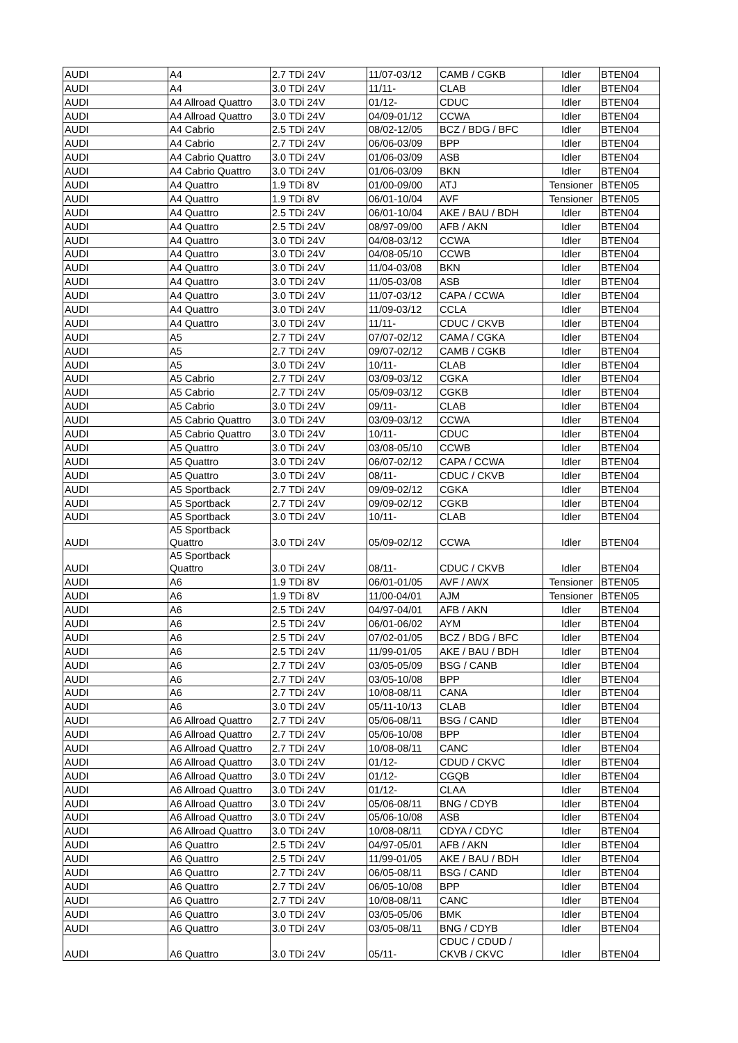| AUDI | A4 | 2.7 TDi 24V | 11/07-03/12 | CAMB / CGKB | Idler | BTEN04 |
| AUDI | A4 | 3.0 TDi 24V | 11/11- | CLAB | Idler | BTEN04 |
| AUDI | A4 Allroad Quattro | 3.0 TDi 24V | 01/12- | CDUC | Idler | BTEN04 |
| AUDI | A4 Allroad Quattro | 3.0 TDi 24V | 04/09-01/12 | CCWA | Idler | BTEN04 |
| AUDI | A4 Cabrio | 2.5 TDi 24V | 08/02-12/05 | BCZ / BDG / BFC | Idler | BTEN04 |
| AUDI | A4 Cabrio | 2.7 TDi 24V | 06/06-03/09 | BPP | Idler | BTEN04 |
| AUDI | A4 Cabrio Quattro | 3.0 TDi 24V | 01/06-03/09 | ASB | Idler | BTEN04 |
| AUDI | A4 Cabrio Quattro | 3.0 TDi 24V | 01/06-03/09 | BKN | Idler | BTEN04 |
| AUDI | A4 Quattro | 1.9 TDi 8V | 01/00-09/00 | ATJ | Tensioner | BTEN05 |
| AUDI | A4 Quattro | 1.9 TDi 8V | 06/01-10/04 | AVF | Tensioner | BTEN05 |
| AUDI | A4 Quattro | 2.5 TDi 24V | 06/01-10/04 | AKE / BAU / BDH | Idler | BTEN04 |
| AUDI | A4 Quattro | 2.5 TDi 24V | 08/97-09/00 | AFB / AKN | Idler | BTEN04 |
| AUDI | A4 Quattro | 3.0 TDi 24V | 04/08-03/12 | CCWA | Idler | BTEN04 |
| AUDI | A4 Quattro | 3.0 TDi 24V | 04/08-05/10 | CCWB | Idler | BTEN04 |
| AUDI | A4 Quattro | 3.0 TDi 24V | 11/04-03/08 | BKN | Idler | BTEN04 |
| AUDI | A4 Quattro | 3.0 TDi 24V | 11/05-03/08 | ASB | Idler | BTEN04 |
| AUDI | A4 Quattro | 3.0 TDi 24V | 11/07-03/12 | CAPA / CCWA | Idler | BTEN04 |
| AUDI | A4 Quattro | 3.0 TDi 24V | 11/09-03/12 | CCLA | Idler | BTEN04 |
| AUDI | A4 Quattro | 3.0 TDi 24V | 11/11- | CDUC / CKVB | Idler | BTEN04 |
| AUDI | A5 | 2.7 TDi 24V | 07/07-02/12 | CAMA / CGKA | Idler | BTEN04 |
| AUDI | A5 | 2.7 TDi 24V | 09/07-02/12 | CAMB / CGKB | Idler | BTEN04 |
| AUDI | A5 | 3.0 TDi 24V | 10/11- | CLAB | Idler | BTEN04 |
| AUDI | A5 Cabrio | 2.7 TDi 24V | 03/09-03/12 | CGKA | Idler | BTEN04 |
| AUDI | A5 Cabrio | 2.7 TDi 24V | 05/09-03/12 | CGKB | Idler | BTEN04 |
| AUDI | A5 Cabrio | 3.0 TDi 24V | 09/11- | CLAB | Idler | BTEN04 |
| AUDI | A5 Cabrio Quattro | 3.0 TDi 24V | 03/09-03/12 | CCWA | Idler | BTEN04 |
| AUDI | A5 Cabrio Quattro | 3.0 TDi 24V | 10/11- | CDUC | Idler | BTEN04 |
| AUDI | A5 Quattro | 3.0 TDi 24V | 03/08-05/10 | CCWB | Idler | BTEN04 |
| AUDI | A5 Quattro | 3.0 TDi 24V | 06/07-02/12 | CAPA / CCWA | Idler | BTEN04 |
| AUDI | A5 Quattro | 3.0 TDi 24V | 08/11- | CDUC / CKVB | Idler | BTEN04 |
| AUDI | A5 Sportback | 2.7 TDi 24V | 09/09-02/12 | CGKA | Idler | BTEN04 |
| AUDI | A5 Sportback | 2.7 TDi 24V | 09/09-02/12 | CGKB | Idler | BTEN04 |
| AUDI | A5 Sportback | 3.0 TDi 24V | 10/11- | CLAB | Idler | BTEN04 |
| AUDI | A5 Sportback Quattro | 3.0 TDi 24V | 05/09-02/12 | CCWA | Idler | BTEN04 |
| AUDI | A5 Sportback Quattro | 3.0 TDi 24V | 08/11- | CDUC / CKVB | Idler | BTEN04 |
| AUDI | A6 | 1.9 TDi 8V | 06/01-01/05 | AVF / AWX | Tensioner | BTEN05 |
| AUDI | A6 | 1.9 TDi 8V | 11/00-04/01 | AJM | Tensioner | BTEN05 |
| AUDI | A6 | 2.5 TDi 24V | 04/97-04/01 | AFB / AKN | Idler | BTEN04 |
| AUDI | A6 | 2.5 TDi 24V | 06/01-06/02 | AYM | Idler | BTEN04 |
| AUDI | A6 | 2.5 TDi 24V | 07/02-01/05 | BCZ / BDG / BFC | Idler | BTEN04 |
| AUDI | A6 | 2.5 TDi 24V | 11/99-01/05 | AKE / BAU / BDH | Idler | BTEN04 |
| AUDI | A6 | 2.7 TDi 24V | 03/05-05/09 | BSG / CANB | Idler | BTEN04 |
| AUDI | A6 | 2.7 TDi 24V | 03/05-10/08 | BPP | Idler | BTEN04 |
| AUDI | A6 | 2.7 TDi 24V | 10/08-08/11 | CANA | Idler | BTEN04 |
| AUDI | A6 | 3.0 TDi 24V | 05/11-10/13 | CLAB | Idler | BTEN04 |
| AUDI | A6 Allroad Quattro | 2.7 TDi 24V | 05/06-08/11 | BSG / CAND | Idler | BTEN04 |
| AUDI | A6 Allroad Quattro | 2.7 TDi 24V | 05/06-10/08 | BPP | Idler | BTEN04 |
| AUDI | A6 Allroad Quattro | 2.7 TDi 24V | 10/08-08/11 | CANC | Idler | BTEN04 |
| AUDI | A6 Allroad Quattro | 3.0 TDi 24V | 01/12- | CDUD / CKVC | Idler | BTEN04 |
| AUDI | A6 Allroad Quattro | 3.0 TDi 24V | 01/12- | CGQB | Idler | BTEN04 |
| AUDI | A6 Allroad Quattro | 3.0 TDi 24V | 01/12- | CLAA | Idler | BTEN04 |
| AUDI | A6 Allroad Quattro | 3.0 TDi 24V | 05/06-08/11 | BNG / CDYB | Idler | BTEN04 |
| AUDI | A6 Allroad Quattro | 3.0 TDi 24V | 05/06-10/08 | ASB | Idler | BTEN04 |
| AUDI | A6 Allroad Quattro | 3.0 TDi 24V | 10/08-08/11 | CDYA / CDYC | Idler | BTEN04 |
| AUDI | A6 Quattro | 2.5 TDi 24V | 04/97-05/01 | AFB / AKN | Idler | BTEN04 |
| AUDI | A6 Quattro | 2.5 TDi 24V | 11/99-01/05 | AKE / BAU / BDH | Idler | BTEN04 |
| AUDI | A6 Quattro | 2.7 TDi 24V | 06/05-08/11 | BSG / CAND | Idler | BTEN04 |
| AUDI | A6 Quattro | 2.7 TDi 24V | 06/05-10/08 | BPP | Idler | BTEN04 |
| AUDI | A6 Quattro | 2.7 TDi 24V | 10/08-08/11 | CANC | Idler | BTEN04 |
| AUDI | A6 Quattro | 3.0 TDi 24V | 03/05-05/06 | BMK | Idler | BTEN04 |
| AUDI | A6 Quattro | 3.0 TDi 24V | 03/05-08/11 | BNG / CDYB | Idler | BTEN04 |
| AUDI | A6 Quattro | 3.0 TDi 24V | 05/11- | CDUC / CDUD / CKVB / CKVC | Idler | BTEN04 |